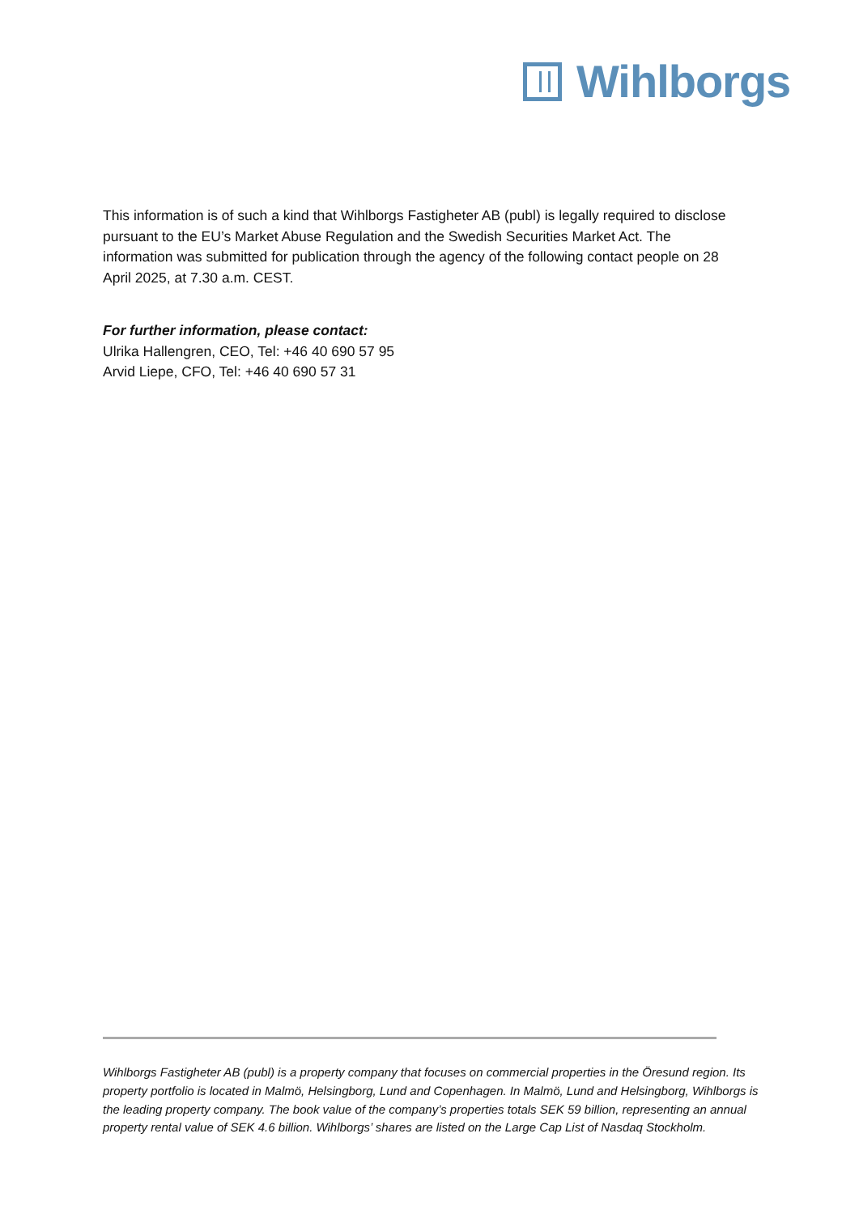Wihlborgs
This information is of such a kind that Wihlborgs Fastigheter AB (publ) is legally required to disclose pursuant to the EU’s Market Abuse Regulation and the Swedish Securities Market Act. The information was submitted for publication through the agency of the following contact people on 28 April 2025, at 7.30 a.m. CEST.
For further information, please contact:
Ulrika Hallengren, CEO, Tel: +46 40 690 57 95
Arvid Liepe, CFO, Tel: +46 40 690 57 31
Wihlborgs Fastigheter AB (publ) is a property company that focuses on commercial properties in the Öresund region. Its property portfolio is located in Malmö, Helsingborg, Lund and Copenhagen. In Malmö, Lund and Helsingborg, Wihlborgs is the leading property company. The book value of the company’s properties totals SEK 59 billion, representing an annual property rental value of SEK 4.6 billion. Wihlborgs’ shares are listed on the Large Cap List of Nasdaq Stockholm.